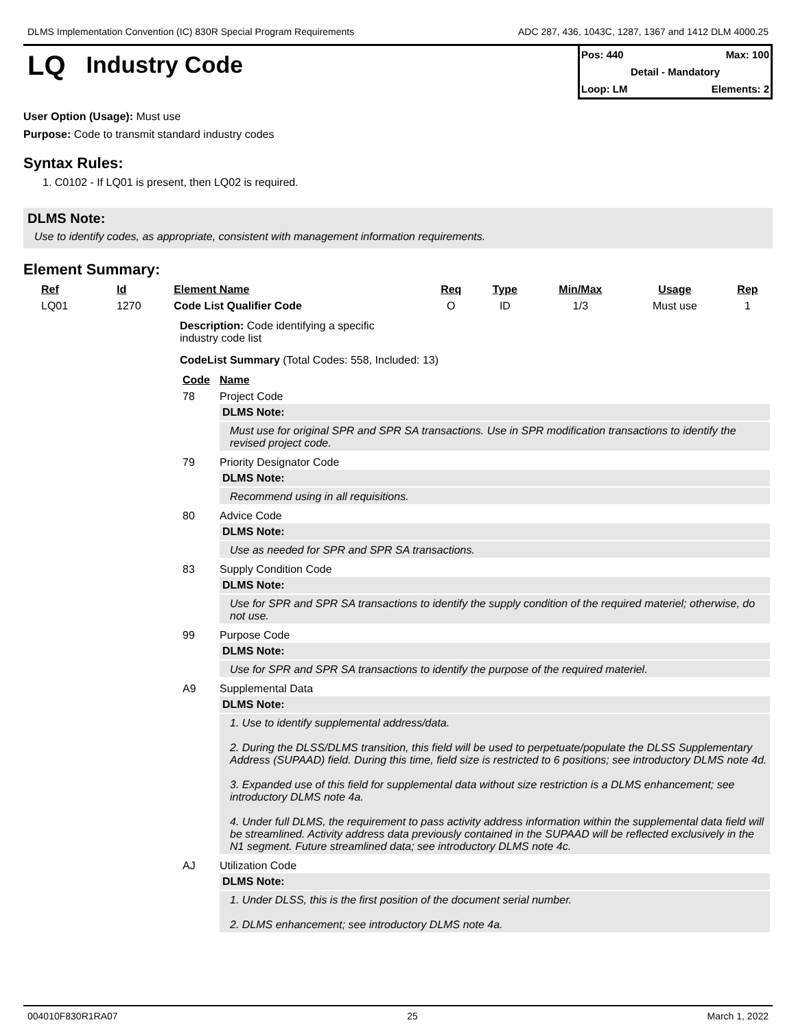DLMS Implementation Convention (IC) 830R Special Program Requirements ADC 287, 436, 1043C, 1287, 1367 and 1412 DLM 4000.25
LQ
Industry Code
Pos: 440 Max: 100
Detail - Mandatory
Loop: LM Elements: 2
User Option (Usage): Must use
Purpose: Code to transmit standard industry codes
Syntax Rules:
1. C0102 - If LQ01 is present, then LQ02 is required.
DLMS Note:
Use to identify codes, as appropriate, consistent with management information requirements.
Element Summary:
| Ref | Id | Element Name | Req | Type | Min/Max | Usage | Rep |
| --- | --- | --- | --- | --- | --- | --- | --- |
| LQ01 | 1270 | Code List Qualifier Code | O | ID | 1/3 | Must use | 1 |
Description: Code identifying a specific industry code list
CodeList Summary (Total Codes: 558, Included: 13)
| Code | Name |
| --- | --- |
| 78 | Project Code DLMS Note: Must use for original SPR and SPR SA transactions. Use in SPR modification transactions to identify the revised project code. |
| 79 | Priority Designator Code DLMS Note: Recommend using in all requisitions. |
| 80 | Advice Code DLMS Note: Use as needed for SPR and SPR SA transactions. |
| 83 | Supply Condition Code DLMS Note: Use for SPR and SPR SA transactions to identify the supply condition of the required materiel; otherwise, do not use. |
| 99 | Purpose Code DLMS Note: Use for SPR and SPR SA transactions to identify the purpose of the required materiel. |
| A9 | Supplemental Data DLMS Note: 1. Use to identify supplemental address/data. 2. During the DLSS/DLMS transition, this field will be used to perpetuate/populate the DLSS Supplementary Address (SUPAAD) field. During this time, field size is restricted to 6 positions; see introductory DLMS note 4d. 3. Expanded use of this field for supplemental data without size restriction is a DLMS enhancement; see introductory DLMS note 4a. 4. Under full DLMS, the requirement to pass activity address information within the supplemental data field will be streamlined. Activity address data previously contained in the SUPAAD will be reflected exclusively in the N1 segment. Future streamlined data; see introductory DLMS note 4c. |
| AJ | Utilization Code DLMS Note: 1. Under DLSS, this is the first position of the document serial number. 2. DLMS enhancement; see introductory DLMS note 4a. |
004010F830R1RA07 25 March 1, 2022